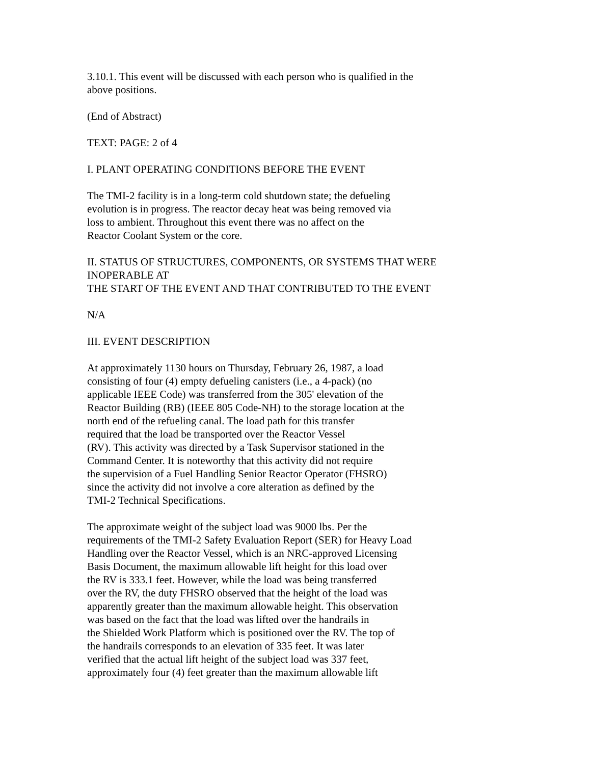3.10.1. This event will be discussed with each person who is qualified in the
above positions.
(End of Abstract)
TEXT: PAGE: 2 of 4
I. PLANT OPERATING CONDITIONS BEFORE THE EVENT
The TMI-2 facility is in a long-term cold shutdown state; the defueling
evolution is in progress. The reactor decay heat was being removed via
loss to ambient. Throughout this event there was no affect on the
Reactor Coolant System or the core.
II. STATUS OF STRUCTURES, COMPONENTS, OR SYSTEMS THAT WERE
INOPERABLE AT
THE START OF THE EVENT AND THAT CONTRIBUTED TO THE EVENT
N/A
III. EVENT DESCRIPTION
At approximately 1130 hours on Thursday, February 26, 1987, a load
consisting of four (4) empty defueling canisters (i.e., a 4-pack) (no
applicable IEEE Code) was transferred from the 305' elevation of the
Reactor Building (RB) (IEEE 805 Code-NH) to the storage location at the
north end of the refueling canal. The load path for this transfer
required that the load be transported over the Reactor Vessel
(RV). This activity was directed by a Task Supervisor stationed in the
Command Center. It is noteworthy that this activity did not require
the supervision of a Fuel Handling Senior Reactor Operator (FHSRO)
since the activity did not involve a core alteration as defined by the
TMI-2 Technical Specifications.
The approximate weight of the subject load was 9000 lbs. Per the
requirements of the TMI-2 Safety Evaluation Report (SER) for Heavy Load
Handling over the Reactor Vessel, which is an NRC-approved Licensing
Basis Document, the maximum allowable lift height for this load over
the RV is 333.1 feet. However, while the load was being transferred
over the RV, the duty FHSRO observed that the height of the load was
apparently greater than the maximum allowable height. This observation
was based on the fact that the load was lifted over the handrails in
the Shielded Work Platform which is positioned over the RV. The top of
the handrails corresponds to an elevation of 335 feet. It was later
verified that the actual lift height of the subject load was 337 feet,
approximately four (4) feet greater than the maximum allowable lift